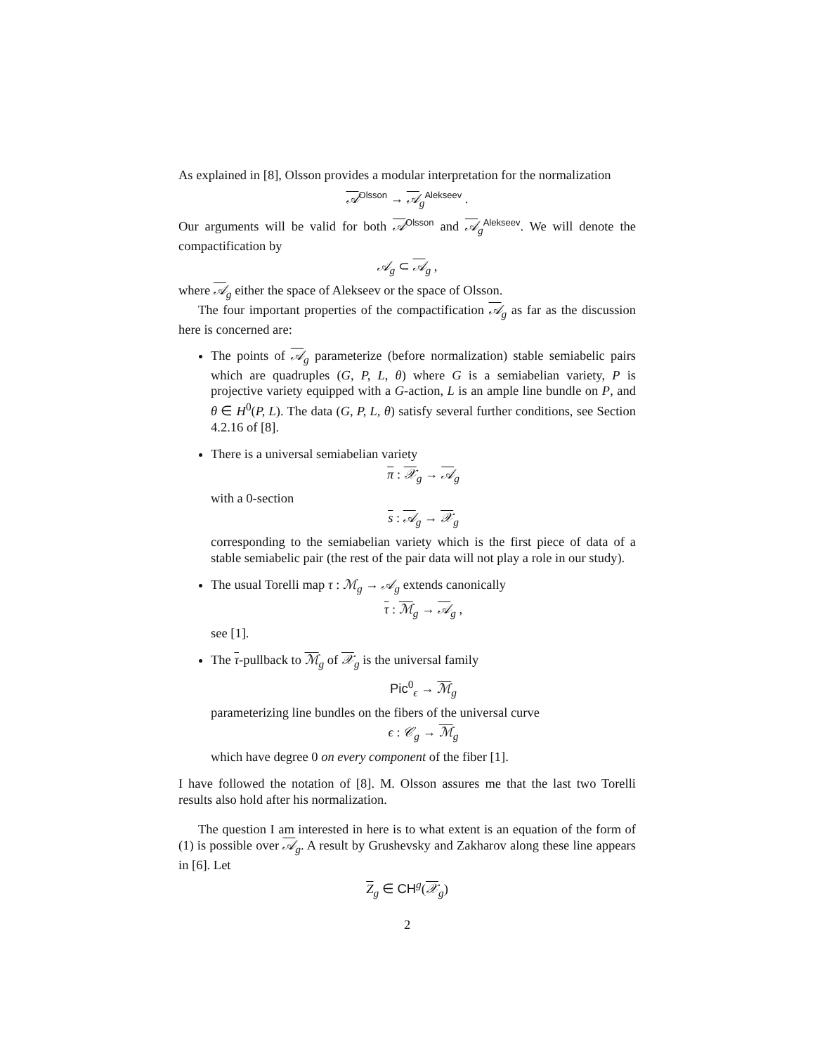As explained in [8], Olsson provides a modular interpretation for the normalization
𝒜<sup>Olsson</sup> → 𝒜<sub>g</sub><sup>Alekseev</sup> .
Our arguments will be valid for both 𝒜<sup>Olsson</sup> and 𝒜<sub>g</sub><sup>Alekseev</sup>. We will denote the compactification by
𝒜<sub>g</sub> ⊂ 𝒜<sub>g</sub> ,
where 𝒜<sub>g</sub> either the space of Alekseev or the space of Olsson.
The four important properties of the compactification 𝒜<sub>g</sub> as far as the discussion here is concerned are:
The points of 𝒜<sub>g</sub> parameterize (before normalization) stable semiabelic pairs which are quadruples (G, P, L, θ) where G is a semiabelian variety, P is projective variety equipped with a G-action, L is an ample line bundle on P, and θ ∈ H<sup>0</sup>(P, L). The data (G, P, L, θ) satisfy several further conditions, see Section 4.2.16 of [8].
There is a universal semiabelian variety
π : 𝒳<sub>g</sub> → 𝒜<sub>g</sub>
with a 0-section
s : 𝒜<sub>g</sub> → 𝒳<sub>g</sub>
corresponding to the semiabelian variety which is the first piece of data of a stable semiabelic pair (the rest of the pair data will not play a role in our study).
The usual Torelli map τ : ℳ<sub>g</sub> → 𝒜<sub>g</sub> extends canonically
τ : ℳ<sub>g</sub> → 𝒜<sub>g</sub> ,
see [1].
The τ-pullback to ℳ<sub>g</sub> of 𝒳<sub>g</sub> is the universal family
Pic<sup>0</sup><sub>ϵ</sub> → ℳ<sub>g</sub>
parameterizing line bundles on the fibers of the universal curve
ϵ : 𝒞<sub>g</sub> → ℳ<sub>g</sub>
which have degree 0 on every component of the fiber [1].
I have followed the notation of [8]. M. Olsson assures me that the last two Torelli results also hold after his normalization.
The question I am interested in here is to what extent is an equation of the form of (1) is possible over 𝒜<sub>g</sub>. A result by Grushevsky and Zakharov along these line appears in [6]. Let
Z<sub>g</sub> ∈ CH<sup>g</sup>(𝒳<sub>g</sub>)
2